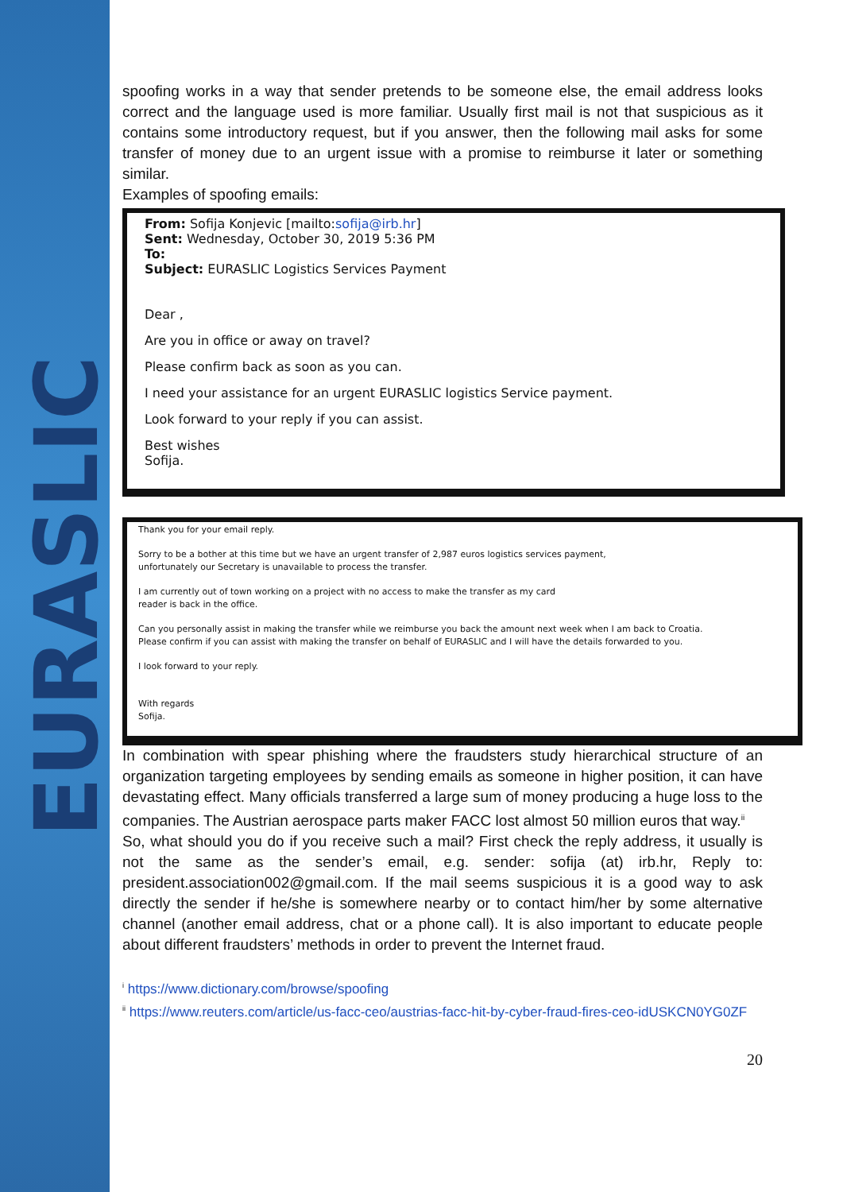EURASLIC
spoofing works in a way that sender pretends to be someone else, the email address looks correct and the language used is more familiar. Usually first mail is not that suspicious as it contains some introductory request, but if you answer, then the following mail asks for some transfer of money due to an urgent issue with a promise to reimburse it later or something similar.
Examples of spoofing emails:
From: Sofija Konjevic [mailto:sofija@irb.hr]
Sent: Wednesday, October 30, 2019 5:36 PM
To:
Subject: EURASLIC Logistics Services Payment
Dear ,
Are you in office or away on travel?
Please confirm back as soon as you can.
I need your assistance for an urgent EURASLIC logistics Service payment.
Look forward to your reply if you can assist.
Best wishes
Sofija.
Thank you for your email reply.
Sorry to be a bother at this time but we have an urgent transfer of 2,987 euros logistics services payment,
unfortunately our Secretary is unavailable to process the transfer.
I am currently out of town working on a project with no access to make the transfer as my card
reader is back in the office.
Can you personally assist in making the transfer while we reimburse you back the amount next week when I am back to Croatia.
Please confirm if you can assist with making the transfer on behalf of EURASLIC and I will have the details forwarded to you.
I look forward to your reply.
With regards
Sofija.
In combination with spear phishing where the fraudsters study hierarchical structure of an organization targeting employees by sending emails as someone in higher position, it can have devastating effect. Many officials transferred a large sum of money producing a huge loss to the companies. The Austrian aerospace parts maker FACC lost almost 50 million euros that way.<sup>ii</sup>
So, what should you do if you receive such a mail? First check the reply address, it usually is not the same as the sender’s email, e.g. sender: sofija (at) irb.hr, Reply to: president.association002@gmail.com. If the mail seems suspicious it is a good way to ask directly the sender if he/she is somewhere nearby or to contact him/her by some alternative channel (another email address, chat or a phone call). It is also important to educate people about different fraudsters’ methods in order to prevent the Internet fraud.
<sup>i</sup> https://www.dictionary.com/browse/spoofing
<sup>ii</sup> https://www.reuters.com/article/us-facc-ceo/austrias-facc-hit-by-cyber-fraud-fires-ceo-idUSKCN0YG0ZF
20